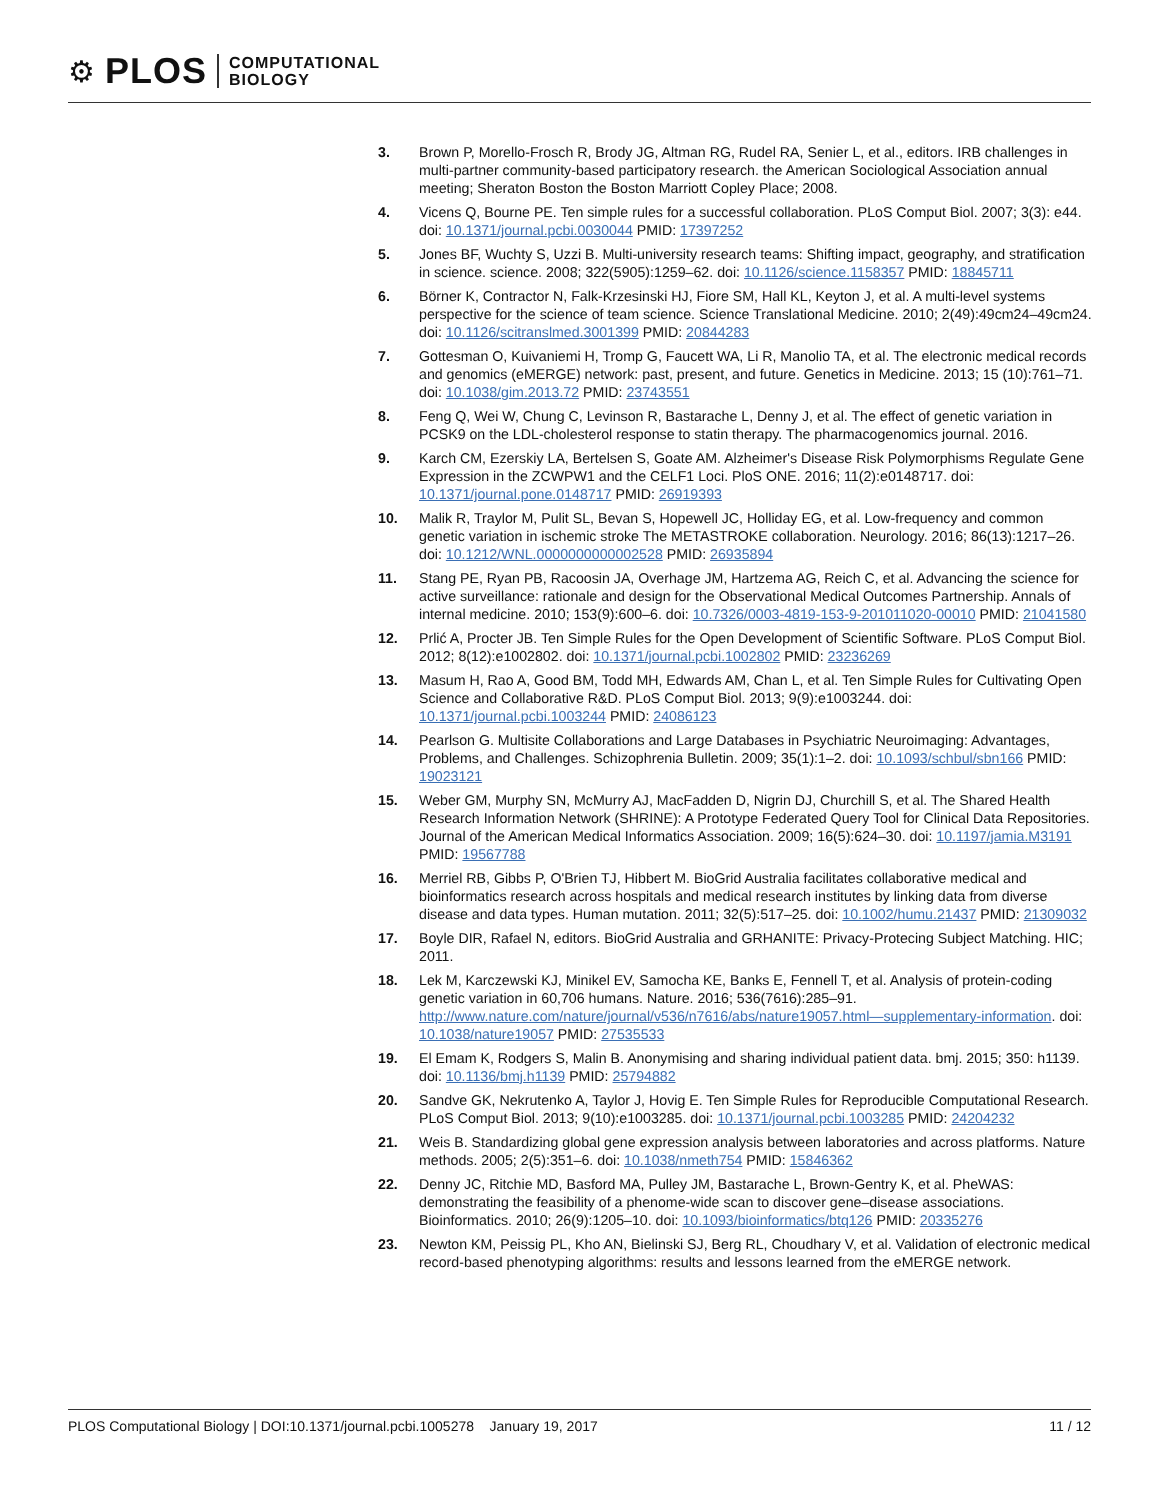⚙ PLOS COMPUTATIONAL
BIOLOGY
3. Brown P, Morello-Frosch R, Brody JG, Altman RG, Rudel RA, Senier L, et al., editors. IRB challenges in multi-partner community-based participatory research. the American Sociological Association annual meeting; Sheraton Boston the Boston Marriott Copley Place; 2008.
4. Vicens Q, Bourne PE. Ten simple rules for a successful collaboration. PLoS Comput Biol. 2007; 3(3): e44. doi: 10.1371/journal.pcbi.0030044 PMID: 17397252
5. Jones BF, Wuchty S, Uzzi B. Multi-university research teams: Shifting impact, geography, and stratification in science. science. 2008; 322(5905):1259–62. doi: 10.1126/science.1158357 PMID: 18845711
6. Börner K, Contractor N, Falk-Krzesinski HJ, Fiore SM, Hall KL, Keyton J, et al. A multi-level systems perspective for the science of team science. Science Translational Medicine. 2010; 2(49):49cm24–49cm24. doi: 10.1126/scitranslmed.3001399 PMID: 20844283
7. Gottesman O, Kuivaniemi H, Tromp G, Faucett WA, Li R, Manolio TA, et al. The electronic medical records and genomics (eMERGE) network: past, present, and future. Genetics in Medicine. 2013; 15 (10):761–71. doi: 10.1038/gim.2013.72 PMID: 23743551
8. Feng Q, Wei W, Chung C, Levinson R, Bastarache L, Denny J, et al. The effect of genetic variation in PCSK9 on the LDL-cholesterol response to statin therapy. The pharmacogenomics journal. 2016.
9. Karch CM, Ezerskiy LA, Bertelsen S, Goate AM. Alzheimer's Disease Risk Polymorphisms Regulate Gene Expression in the ZCWPW1 and the CELF1 Loci. PloS ONE. 2016; 11(2):e0148717. doi: 10.1371/journal.pone.0148717 PMID: 26919393
10. Malik R, Traylor M, Pulit SL, Bevan S, Hopewell JC, Holliday EG, et al. Low-frequency and common genetic variation in ischemic stroke The METASTROKE collaboration. Neurology. 2016; 86(13):1217–26. doi: 10.1212/WNL.0000000000002528 PMID: 26935894
11. Stang PE, Ryan PB, Racoosin JA, Overhage JM, Hartzema AG, Reich C, et al. Advancing the science for active surveillance: rationale and design for the Observational Medical Outcomes Partnership. Annals of internal medicine. 2010; 153(9):600–6. doi: 10.7326/0003-4819-153-9-201011020-00010 PMID: 21041580
12. Prlić A, Procter JB. Ten Simple Rules for the Open Development of Scientific Software. PLoS Comput Biol. 2012; 8(12):e1002802. doi: 10.1371/journal.pcbi.1002802 PMID: 23236269
13. Masum H, Rao A, Good BM, Todd MH, Edwards AM, Chan L, et al. Ten Simple Rules for Cultivating Open Science and Collaborative R&D. PLoS Comput Biol. 2013; 9(9):e1003244. doi: 10.1371/journal.pcbi.1003244 PMID: 24086123
14. Pearlson G. Multisite Collaborations and Large Databases in Psychiatric Neuroimaging: Advantages, Problems, and Challenges. Schizophrenia Bulletin. 2009; 35(1):1–2. doi: 10.1093/schbul/sbn166 PMID: 19023121
15. Weber GM, Murphy SN, McMurry AJ, MacFadden D, Nigrin DJ, Churchill S, et al. The Shared Health Research Information Network (SHRINE): A Prototype Federated Query Tool for Clinical Data Repositories. Journal of the American Medical Informatics Association. 2009; 16(5):624–30. doi: 10.1197/jamia.M3191 PMID: 19567788
16. Merriel RB, Gibbs P, O'Brien TJ, Hibbert M. BioGrid Australia facilitates collaborative medical and bioinformatics research across hospitals and medical research institutes by linking data from diverse disease and data types. Human mutation. 2011; 32(5):517–25. doi: 10.1002/humu.21437 PMID: 21309032
17. Boyle DIR, Rafael N, editors. BioGrid Australia and GRHANITE: Privacy-Protecing Subject Matching. HIC; 2011.
18. Lek M, Karczewski KJ, Minikel EV, Samocha KE, Banks E, Fennell T, et al. Analysis of protein-coding genetic variation in 60,706 humans. Nature. 2016; 536(7616):285–91. http://www.nature.com/nature/journal/v536/n7616/abs/nature19057.html—supplementary-information. doi: 10.1038/nature19057 PMID: 27535533
19. El Emam K, Rodgers S, Malin B. Anonymising and sharing individual patient data. bmj. 2015; 350: h1139. doi: 10.1136/bmj.h1139 PMID: 25794882
20. Sandve GK, Nekrutenko A, Taylor J, Hovig E. Ten Simple Rules for Reproducible Computational Research. PLoS Comput Biol. 2013; 9(10):e1003285. doi: 10.1371/journal.pcbi.1003285 PMID: 24204232
21. Weis B. Standardizing global gene expression analysis between laboratories and across platforms. Nature methods. 2005; 2(5):351–6. doi: 10.1038/nmeth754 PMID: 15846362
22. Denny JC, Ritchie MD, Basford MA, Pulley JM, Bastarache L, Brown-Gentry K, et al. PheWAS: demonstrating the feasibility of a phenome-wide scan to discover gene–disease associations. Bioinformatics. 2010; 26(9):1205–10. doi: 10.1093/bioinformatics/btq126 PMID: 20335276
23. Newton KM, Peissig PL, Kho AN, Bielinski SJ, Berg RL, Choudhary V, et al. Validation of electronic medical record-based phenotyping algorithms: results and lessons learned from the eMERGE network.
PLOS Computational Biology | DOI:10.1371/journal.pcbi.1005278 January 19, 2017 11 / 12